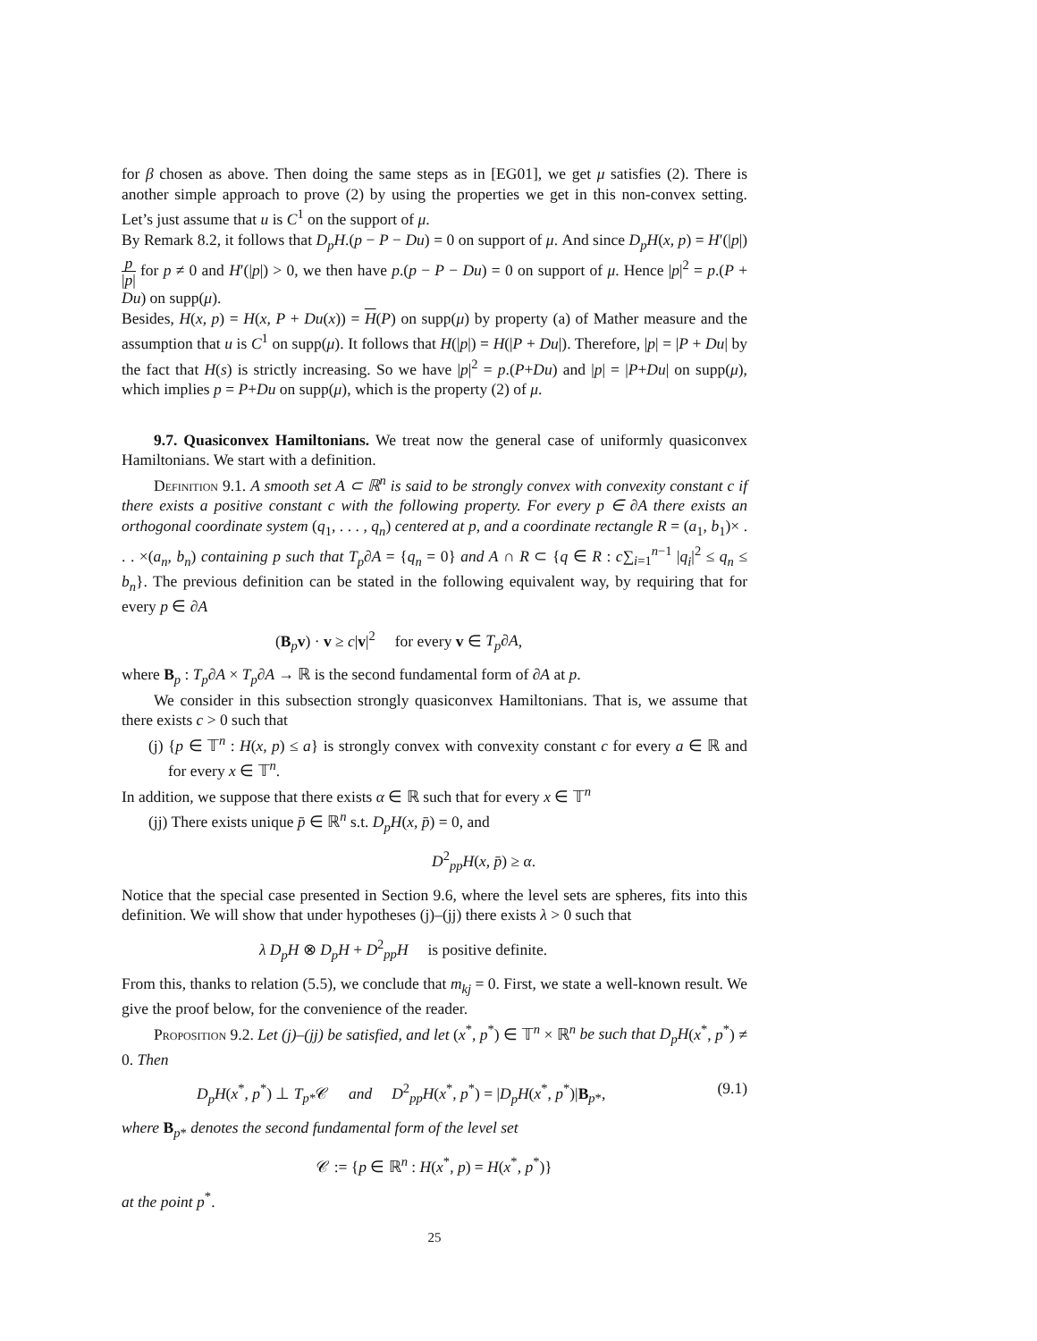for β chosen as above. Then doing the same steps as in [EG01], we get μ satisfies (2). There is another simple approach to prove (2) by using the properties we get in this non-convex setting. Let’s just assume that u is C<sup>1</sup> on the support of μ.
By Remark 8.2, it follows that D<sub>p</sub>H.(p − P − Du) = 0 on support of μ. And since D<sub>p</sub>H(x, p) = H′(|p|)p |p| for p ≠ 0 and H′(|p|) > 0, we then have p.(p − P − Du) = 0 on support of μ. Hence |p|<sup>2</sup> = p.(P + Du) on supp(μ).
Besides, H(x, p) = H(x, P + Du(x)) = H(P) on supp(μ) by property (a) of Mather measure and the assumption that u is C<sup>1</sup> on supp(μ). It follows that H(|p|) = H(|P + Du|). Therefore, |p| = |P + Du| by the fact that H(s) is strictly increasing. So we have |p|<sup>2</sup> = p.(P+Du) and |p| = |P+Du| on supp(μ), which implies p = P+Du on supp(μ), which is the property (2) of μ.
9.7. Quasiconvex Hamiltonians. We treat now the general case of uniformly quasiconvex Hamiltonians. We start with a definition.
Definition 9.1. A smooth set A ⊂ ℝ<sup>n</sup> is said to be strongly convex with convexity constant c if there exists a positive constant c with the following property. For every p ∈ ∂A there exists an orthogonal coordinate system (q<sub>1</sub>, . . . , q<sub>n</sub>) centered at p, and a coordinate rectangle R = (a<sub>1</sub>, b<sub>1</sub>)× . . . ×(a<sub>n</sub>, b<sub>n</sub>) containing p such that T<sub>p</sub>∂A = {q<sub>n</sub> = 0} and A ∩ R ⊂ {q ∈ R : c∑<sub>i=1</sub><sup>n−1</sup> |q<sub>i</sub>|<sup>2</sup> ≤ q<sub>n</sub> ≤ b<sub>n</sub>}. The previous definition can be stated in the following equivalent way, by requiring that for every p ∈ ∂A
(B<sub>p</sub>v) · v ≥ c|v|<sup>2</sup> for every v ∈ T<sub>p</sub>∂A,
where B<sub>p</sub> : T<sub>p</sub>∂A × T<sub>p</sub>∂A → ℝ is the second fundamental form of ∂A at p.
We consider in this subsection strongly quasiconvex Hamiltonians. That is, we assume that there exists c > 0 such that
(j) {p ∈ 𝕋<sup>n</sup> : H(x, p) ≤ a} is strongly convex with convexity constant c for every a ∈ ℝ and for every x ∈ 𝕋<sup>n</sup>.
In addition, we suppose that there exists α ∈ ℝ such that for every x ∈ 𝕋<sup>n</sup>
(jj) There exists unique p̄ ∈ ℝ<sup>n</sup> s.t. D<sub>p</sub>H(x, p̄) = 0, and
D<sup>2</sup><sub>pp</sub>H(x, p̄) ≥ α.
Notice that the special case presented in Section 9.6, where the level sets are spheres, fits into this definition. We will show that under hypotheses (j)–(jj) there exists λ > 0 such that
λ D<sub>p</sub>H ⊗ D<sub>p</sub>H + D<sup>2</sup><sub>pp</sub>H is positive definite.
From this, thanks to relation (5.5), we conclude that m<sub>kj</sub> = 0. First, we state a well-known result. We give the proof below, for the convenience of the reader.
Proposition 9.2. Let (j)–(jj) be satisfied, and let (x<sup>*</sup>, p<sup>*</sup>) ∈ 𝕋<sup>n</sup> × ℝ<sup>n</sup> be such that D<sub>p</sub>H(x<sup>*</sup>, p<sup>*</sup>) ≠ 0. Then
D<sub>p</sub>H(x<sup>*</sup>, p<sup>*</sup>) ⊥ T<sub>p*</sub>𝒞 and D<sup>2</sup><sub>pp</sub>H(x<sup>*</sup>, p<sup>*</sup>) = |D<sub>p</sub>H(x<sup>*</sup>, p<sup>*</sup>)|B<sub>p*</sub>, (9.1)
where B<sub>p*</sub> denotes the second fundamental form of the level set
𝒞 := {p ∈ ℝ<sup>n</sup> : H(x<sup>*</sup>, p) = H(x<sup>*</sup>, p<sup>*</sup>)}
at the point p<sup>*</sup>.
25